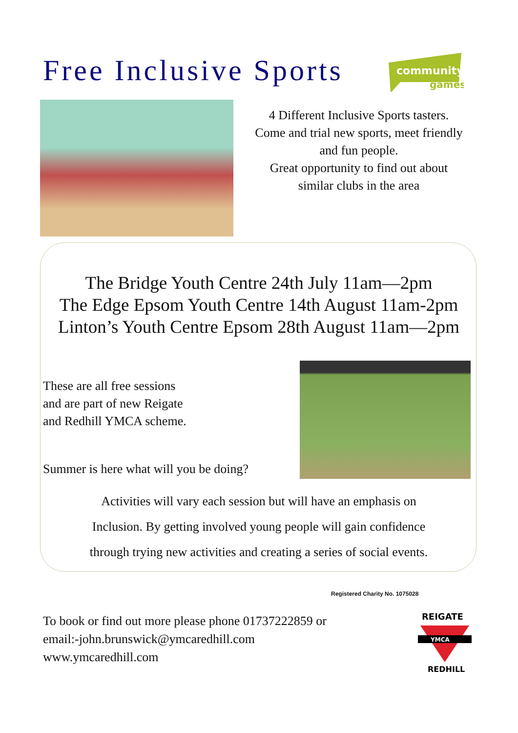Free Inclusive Sports
community
games
4 Different Inclusive Sports tasters.
Come and trial new sports, meet friendly and fun people.
Great opportunity to find out about similar clubs in the area
The Bridge Youth Centre 24th July 11am—2pm
The Edge Epsom Youth Centre 14th August 11am-2pm
Linton’s Youth Centre Epsom 28th August 11am—2pm
These are all free sessions
and are part of new Reigate
and Redhill YMCA scheme.
Summer is here what will you be doing?
Activities will vary each session but will have an emphasis on
Inclusion. By getting involved young people will gain confidence
through trying new activities and creating a series of social events.
Registered Charity No. 1075028
To book or find out more please phone 01737222859 or
email:-john.brunswick@ymcaredhill.com
www.ymcaredhill.com
REIGATE
YMCA
REDHILL